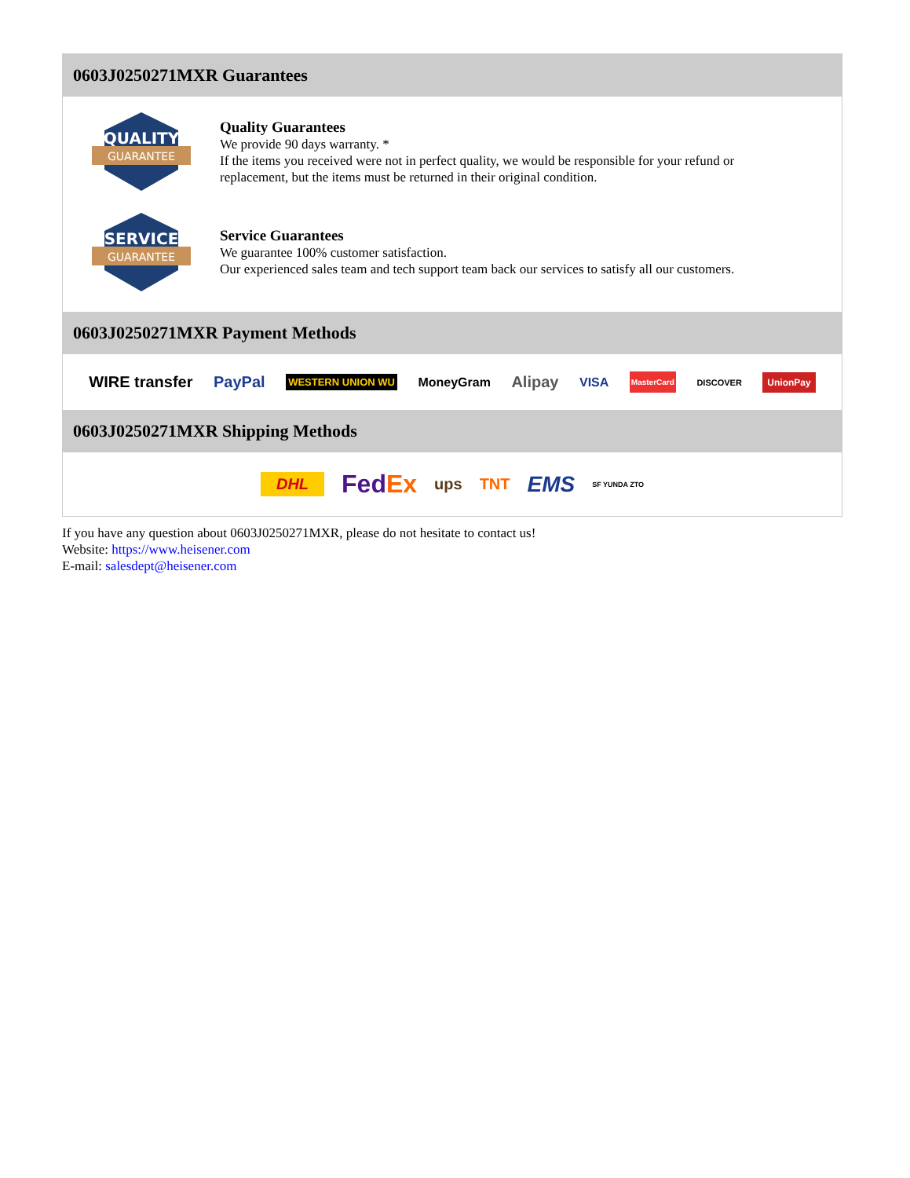0603J0250271MXR Guarantees
QUALITY
GUARANTEE
Quality Guarantees
We provide 90 days warranty. *
If the items you received were not in perfect quality, we would be responsible for your refund or replacement, but the items must be returned in their original condition.
SERVICE
GUARANTEE
Service Guarantees
We guarantee 100% customer satisfaction.
Our experienced sales team and tech support team back our services to satisfy all our customers.
0603J0250271MXR Payment Methods
WIRE transfer PayPal WESTERN UNION WU MoneyGram Alipay VISA MasterCard DISCOVER UnionPay
0603J0250271MXR Shipping Methods
DHL FedEx ups TNT EMS SF YUNDA ZTO
If you have any question about 0603J0250271MXR, please do not hesitate to contact us!
Website: https://www.heisener.com
E-mail: salesdept@heisener.com